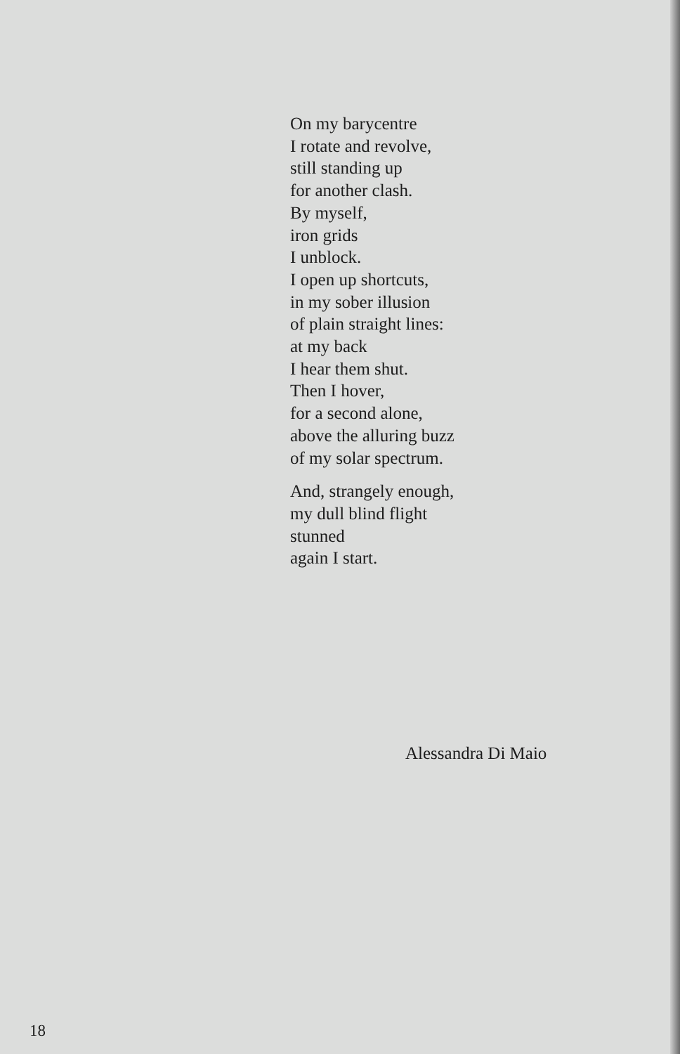On my barycentre
I rotate and revolve,
still standing up
for another clash.
By myself,
iron grids
I unblock.
I open up shortcuts,
in my sober illusion
of plain straight lines:
at my back
I hear them shut.
Then I hover,
for a second alone,
above the alluring buzz
of my solar spectrum.
And, strangely enough,
my dull blind flight
stunned
again I start.
Alessandra Di Maio
18